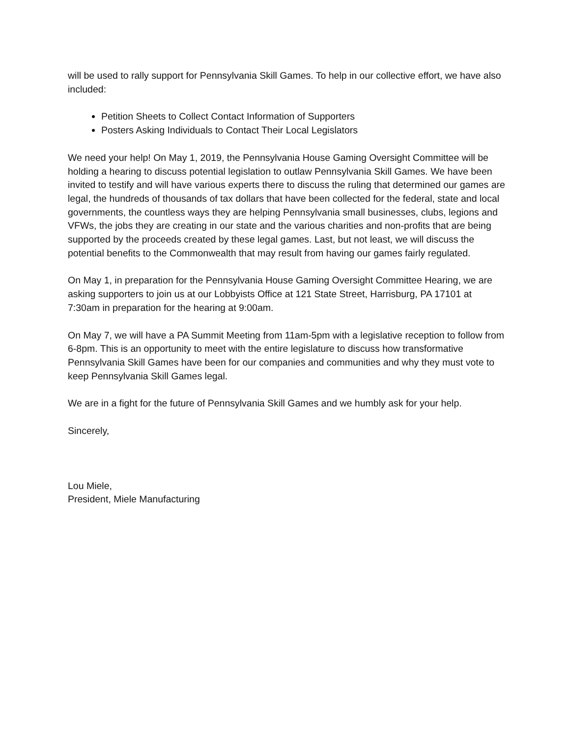will be used to rally support for Pennsylvania Skill Games. To help in our collective effort, we have also included:
Petition Sheets to Collect Contact Information of Supporters
Posters Asking Individuals to Contact Their Local Legislators
We need your help! On May 1, 2019, the Pennsylvania House Gaming Oversight Committee will be holding a hearing to discuss potential legislation to outlaw Pennsylvania Skill Games. We have been invited to testify and will have various experts there to discuss the ruling that determined our games are legal, the hundreds of thousands of tax dollars that have been collected for the federal, state and local governments, the countless ways they are helping Pennsylvania small businesses, clubs, legions and VFWs, the jobs they are creating in our state and the various charities and non-profits that are being supported by the proceeds created by these legal games. Last, but not least, we will discuss the potential benefits to the Commonwealth that may result from having our games fairly regulated.
On May 1, in preparation for the Pennsylvania House Gaming Oversight Committee Hearing, we are asking supporters to join us at our Lobbyists Office at 121 State Street, Harrisburg, PA 17101 at 7:30am in preparation for the hearing at 9:00am.
On May 7, we will have a PA Summit Meeting from 11am-5pm with a legislative reception to follow from 6-8pm. This is an opportunity to meet with the entire legislature to discuss how transformative Pennsylvania Skill Games have been for our companies and communities and why they must vote to keep Pennsylvania Skill Games legal.
We are in a fight for the future of Pennsylvania Skill Games and we humbly ask for your help.
Sincerely,
Lou Miele,
President, Miele Manufacturing